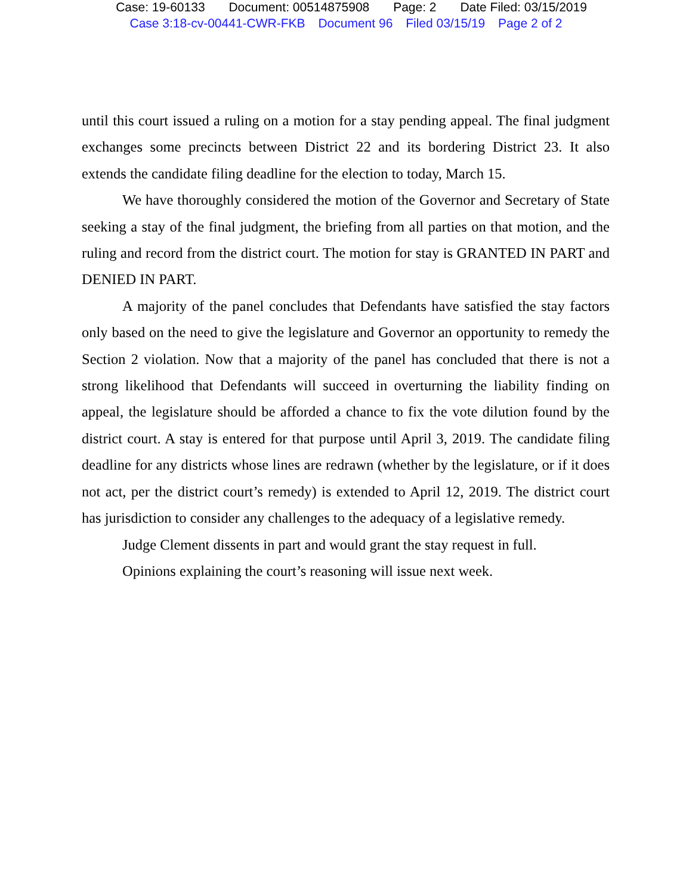Case: 19-60133 Document: 00514875908 Page: 2 Date Filed: 03/15/2019
Case 3:18-cv-00441-CWR-FKB Document 96 Filed 03/15/19 Page 2 of 2
until this court issued a ruling on a motion for a stay pending appeal. The final judgment exchanges some precincts between District 22 and its bordering District 23. It also extends the candidate filing deadline for the election to today, March 15.
We have thoroughly considered the motion of the Governor and Secretary of State seeking a stay of the final judgment, the briefing from all parties on that motion, and the ruling and record from the district court. The motion for stay is GRANTED IN PART and DENIED IN PART.
A majority of the panel concludes that Defendants have satisfied the stay factors only based on the need to give the legislature and Governor an opportunity to remedy the Section 2 violation. Now that a majority of the panel has concluded that there is not a strong likelihood that Defendants will succeed in overturning the liability finding on appeal, the legislature should be afforded a chance to fix the vote dilution found by the district court. A stay is entered for that purpose until April 3, 2019. The candidate filing deadline for any districts whose lines are redrawn (whether by the legislature, or if it does not act, per the district court’s remedy) is extended to April 12, 2019. The district court has jurisdiction to consider any challenges to the adequacy of a legislative remedy.
Judge Clement dissents in part and would grant the stay request in full.
Opinions explaining the court’s reasoning will issue next week.